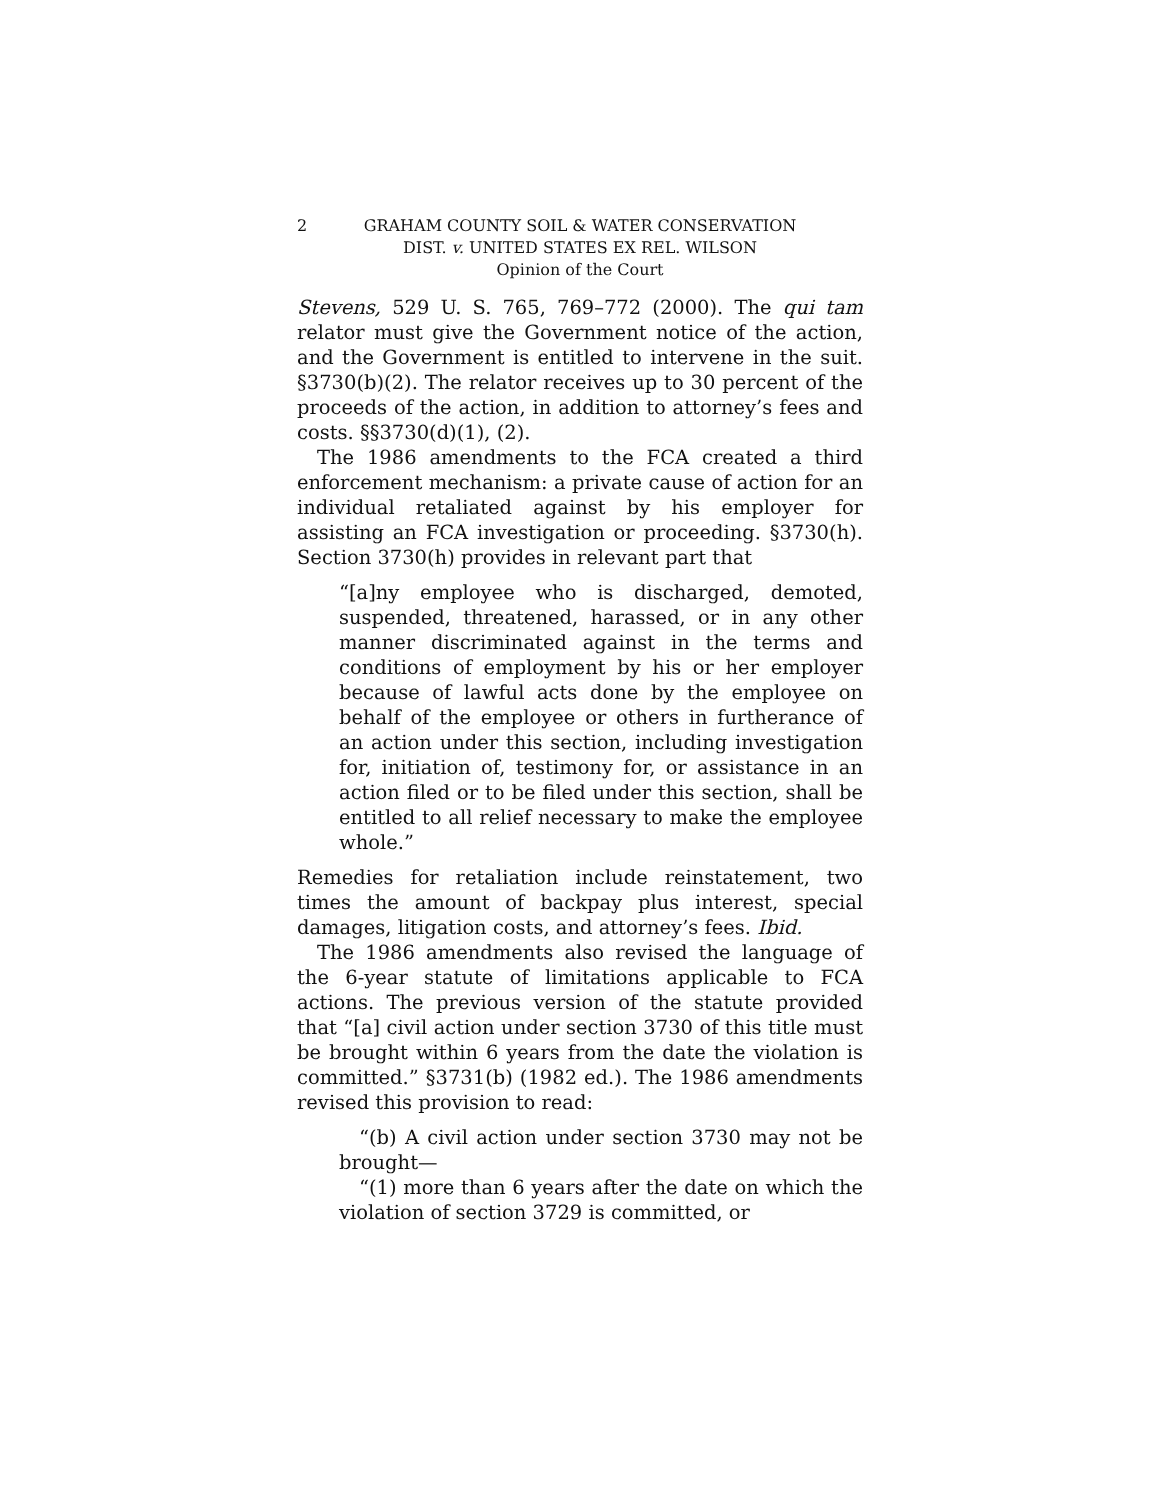2 GRAHAM COUNTY SOIL & WATER CONSERVATION
DIST. v. UNITED STATES EX REL. WILSON
Opinion of the Court
Stevens, 529 U. S. 765, 769–772 (2000). The qui tam relator must give the Government notice of the action, and the Government is entitled to intervene in the suit. §3730(b)(2). The relator receives up to 30 percent of the proceeds of the action, in addition to attorney’s fees and costs. §§3730(d)(1), (2).
The 1986 amendments to the FCA created a third enforcement mechanism: a private cause of action for an individual retaliated against by his employer for assisting an FCA investigation or proceeding. §3730(h). Section 3730(h) provides in relevant part that
“[a]ny employee who is discharged, demoted, suspended, threatened, harassed, or in any other manner discriminated against in the terms and conditions of employment by his or her employer because of lawful acts done by the employee on behalf of the employee or others in furtherance of an action under this section, including investigation for, initiation of, testimony for, or assistance in an action filed or to be filed under this section, shall be entitled to all relief necessary to make the employee whole.”
Remedies for retaliation include reinstatement, two times the amount of backpay plus interest, special damages, litigation costs, and attorney’s fees. Ibid.
The 1986 amendments also revised the language of the 6-year statute of limitations applicable to FCA actions. The previous version of the statute provided that “[a] civil action under section 3730 of this title must be brought within 6 years from the date the violation is committed.” §3731(b) (1982 ed.). The 1986 amendments revised this provision to read:
“(b) A civil action under section 3730 may not be brought—
“(1) more than 6 years after the date on which the violation of section 3729 is committed, or